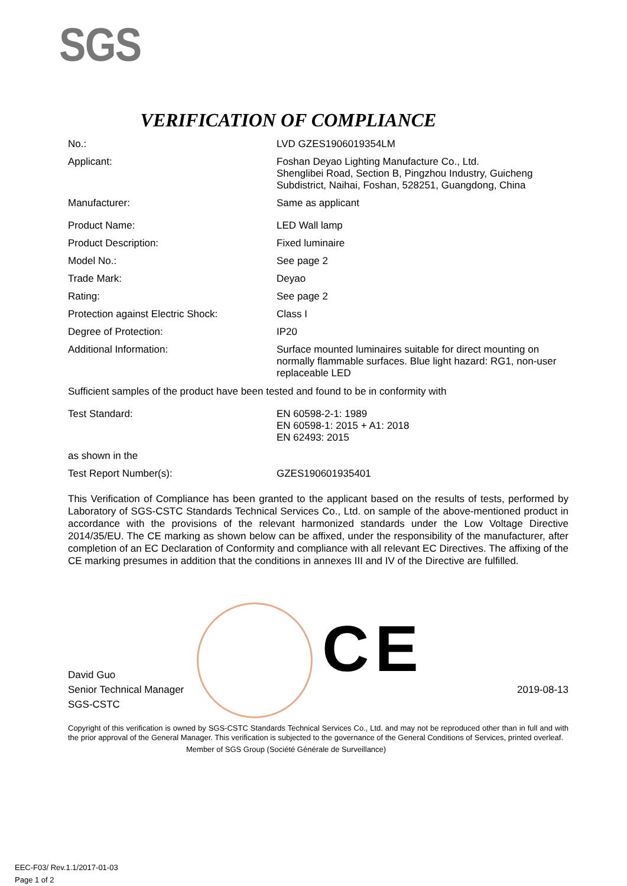SGS
VERIFICATION OF COMPLIANCE
No.: LVD GZES1906019354LM
Applicant: Foshan Deyao Lighting Manufacture Co., Ltd.
Shenglibei Road, Section B, Pingzhou Industry, Guicheng Subdistrict, Naihai, Foshan, 528251, Guangdong, China
Manufacturer: Same as applicant
Product Name: LED Wall lamp
Product Description: Fixed luminaire
Model No.: See page 2
Trade Mark: Deyao
Rating: See page 2
Protection against Electric Shock: Class I
Degree of Protection: IP20
Additional Information: Surface mounted luminaires suitable for direct mounting on normally flammable surfaces. Blue light hazard: RG1, non-user replaceable LED
Sufficient samples of the product have been tested and found to be in conformity with
Test Standard: EN 60598-2-1: 1989
EN 60598-1: 2015 + A1: 2018
EN 62493: 2015
as shown in the
Test Report Number(s): GZES190601935401
This Verification of Compliance has been granted to the applicant based on the results of tests, performed by Laboratory of SGS-CSTC Standards Technical Services Co., Ltd. on sample of the above-mentioned product in accordance with the provisions of the relevant harmonized standards under the Low Voltage Directive 2014/35/EU. The CE marking as shown below can be affixed, under the responsibility of the manufacturer, after completion of an EC Declaration of Conformity and compliance with all relevant EC Directives. The affixing of the CE marking presumes in addition that the conditions in annexes III and IV of the Directive are fulfilled.
CE
David Guo
Senior Technical Manager
SGS-CSTC
2019-08-13
Copyright of this verification is owned by SGS-CSTC Standards Technical Services Co., Ltd. and may not be reproduced other than in full and with the prior approval of the General Manager. This verification is subjected to the governance of the General Conditions of Services, printed overleaf.
Member of SGS Group (Société Générale de Surveillance)
EEC-F03/ Rev.1.1/2017-01-03
Page 1 of 2